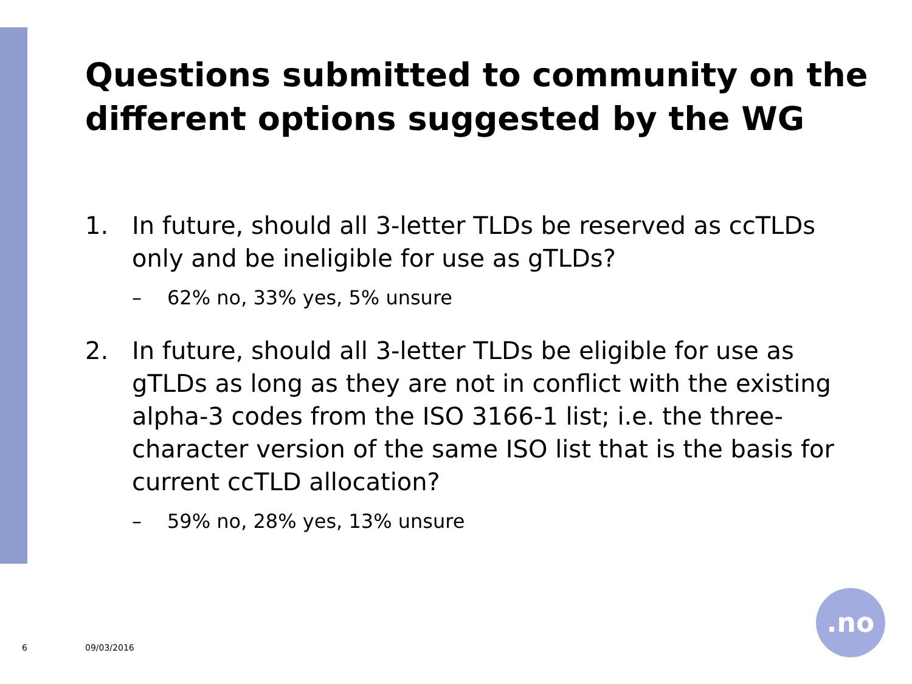Questions submitted to community on the different options suggested by the WG
1. In future, should all 3-letter TLDs be reserved as ccTLDs only and be ineligible for use as gTLDs?
– 62% no, 33% yes, 5% unsure
2. In future, should all 3-letter TLDs be eligible for use as gTLDs as long as they are not in conflict with the existing alpha-3 codes from the ISO 3166-1 list; i.e. the three-character version of the same ISO list that is the basis for current ccTLD allocation?
– 59% no, 28% yes, 13% unsure
6 09/03/2016
.no